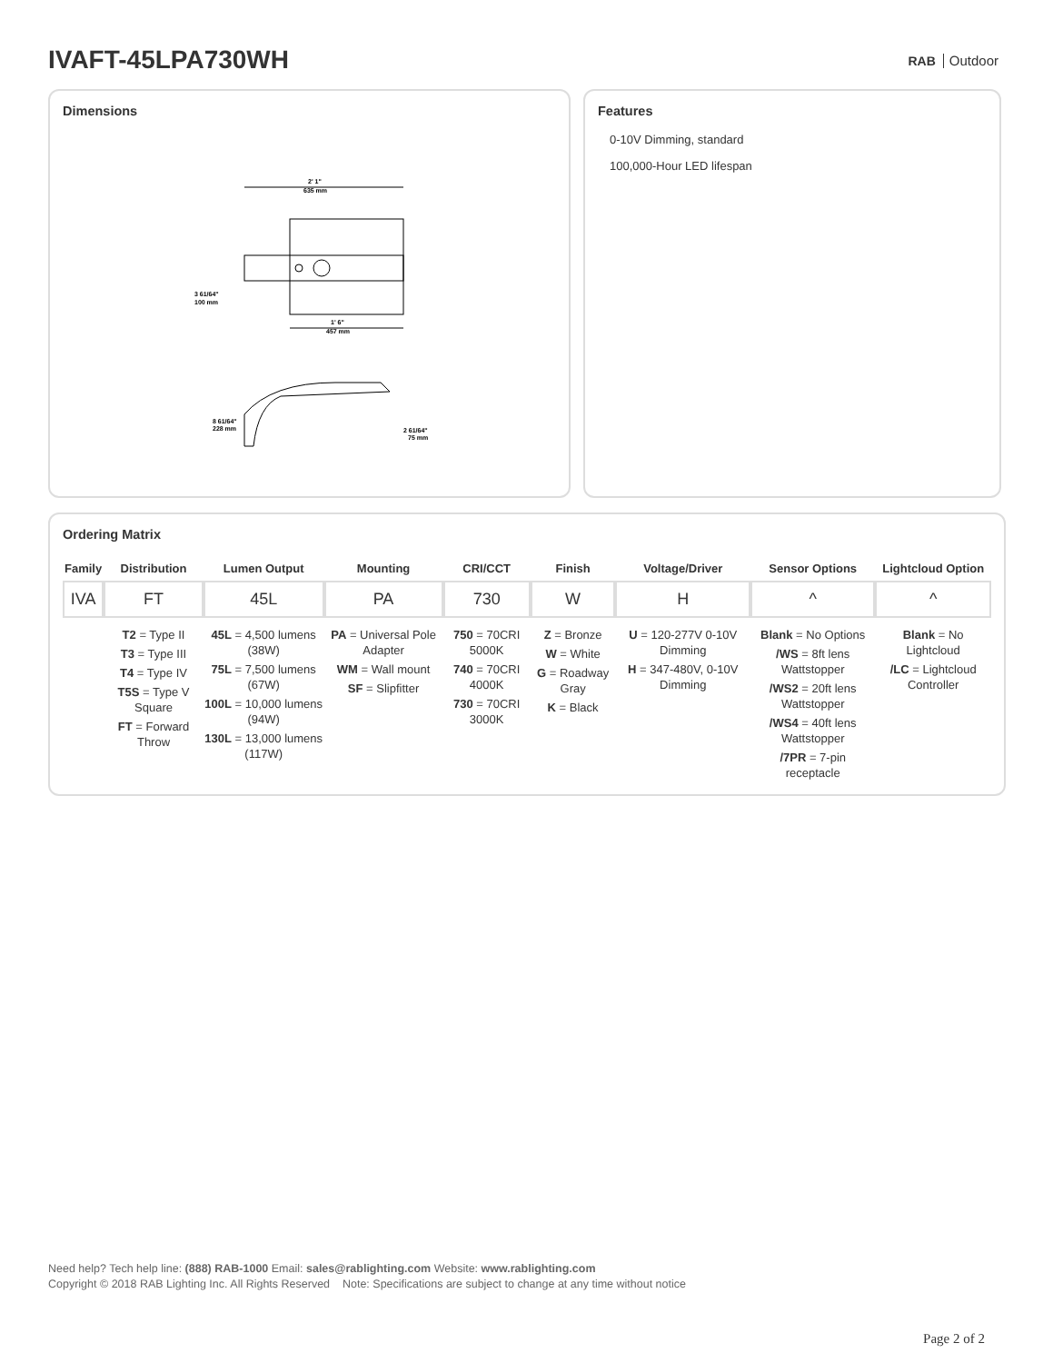IVAFT-45LPA730WH
RAB Outdoor
Dimensions
2' 1"
635 mm
1' 6"
457 mm
3 61/64"
100 mm
8 61/64"
228 mm
2 61/64"
75 mm
Features
0-10V Dimming, standard
100,000-Hour LED lifespan
Ordering Matrix
| Family | Distribution | Lumen Output | Mounting | CRI/CCT | Finish | Voltage/Driver | Sensor Options | Lightcloud Option |
| --- | --- | --- | --- | --- | --- | --- | --- | --- |
| IVA | FT | 45L | PA | 730 | W | H | ^ | ^ |
| | T2 = Type II T3 = Type III T4 = Type IV T5S = Type V Square FT = Forward Throw | 45L = 4,500 lumens (38W) 75L = 7,500 lumens (67W) 100L = 10,000 lumens (94W) 130L = 13,000 lumens (117W) | PA = Universal Pole Adapter WM = Wall mount SF = Slipfitter | 750 = 70CRI 5000K 740 = 70CRI 4000K 730 = 70CRI 3000K | Z = Bronze W = White G = Roadway Gray K = Black | U = 120-277V 0-10V Dimming H = 347-480V, 0-10V Dimming | Blank = No Options /WS = 8ft lens Wattstopper /WS2 = 20ft lens Wattstopper /WS4 = 40ft lens Wattstopper /7PR = 7-pin receptacle | Blank = No Lightcloud /LC = Lightcloud Controller |
Need help? Tech help line: (888) RAB-1000 Email: sales@rablighting.com Website: www.rablighting.com
Copyright © 2018 RAB Lighting Inc. All Rights Reserved Note: Specifications are subject to change at any time without notice
Page 2 of 2